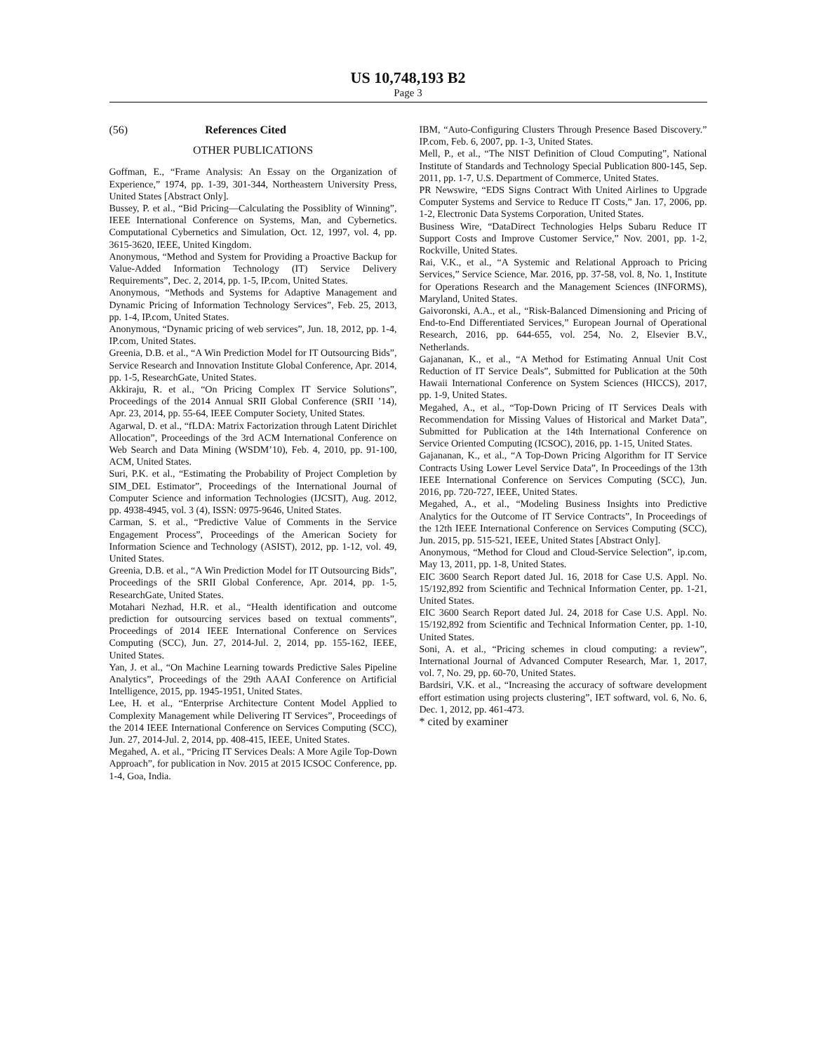US 10,748,193 B2
Page 3
(56) References Cited
OTHER PUBLICATIONS
Goffman, E., “Frame Analysis: An Essay on the Organization of Experience,” 1974, pp. 1-39, 301-344, Northeastern University Press, United States [Abstract Only].
Bussey, P. et al., “Bid Pricing—Calculating the Possiblity of Winning”, IEEE International Conference on Systems, Man, and Cybernetics. Computational Cybernetics and Simulation, Oct. 12, 1997, vol. 4, pp. 3615-3620, IEEE, United Kingdom.
Anonymous, “Method and System for Providing a Proactive Backup for Value-Added Information Technology (IT) Service Delivery Requirements”, Dec. 2, 2014, pp. 1-5, IP.com, United States.
Anonymous, “Methods and Systems for Adaptive Management and Dynamic Pricing of Information Technology Services”, Feb. 25, 2013, pp. 1-4, IP.com, United States.
Anonymous, “Dynamic pricing of web services”, Jun. 18, 2012, pp. 1-4, IP.com, United States.
Greenia, D.B. et al., “A Win Prediction Model for IT Outsourcing Bids”, Service Research and Innovation Institute Global Conference, Apr. 2014, pp. 1-5, ResearchGate, United States.
Akkiraju, R. et al., “On Pricing Complex IT Service Solutions”, Proceedings of the 2014 Annual SRII Global Conference (SRII ’14), Apr. 23, 2014, pp. 55-64, IEEE Computer Society, United States.
Agarwal, D. et al., “fLDA: Matrix Factorization through Latent Dirichlet Allocation”, Proceedings of the 3rd ACM International Conference on Web Search and Data Mining (WSDM’10), Feb. 4, 2010, pp. 91-100, ACM, United States.
Suri, P.K. et al., “Estimating the Probability of Project Completion by SIM_DEL Estimator”, Proceedings of the International Journal of Computer Science and information Technologies (IJCSIT), Aug. 2012, pp. 4938-4945, vol. 3 (4), ISSN: 0975-9646, United States.
Carman, S. et al., “Predictive Value of Comments in the Service Engagement Process”, Proceedings of the American Society for Information Science and Technology (ASIST), 2012, pp. 1-12, vol. 49, United States.
Greenia, D.B. et al., “A Win Prediction Model for IT Outsourcing Bids”, Proceedings of the SRII Global Conference, Apr. 2014, pp. 1-5, ResearchGate, United States.
Motahari Nezhad, H.R. et al., “Health identification and outcome prediction for outsourcing services based on textual comments”, Proceedings of 2014 IEEE International Conference on Services Computing (SCC), Jun. 27, 2014-Jul. 2, 2014, pp. 155-162, IEEE, United States.
Yan, J. et al., “On Machine Learning towards Predictive Sales Pipeline Analytics”, Proceedings of the 29th AAAI Conference on Artificial Intelligence, 2015, pp. 1945-1951, United States.
Lee, H. et al., “Enterprise Architecture Content Model Applied to Complexity Management while Delivering IT Services”, Proceedings of the 2014 IEEE International Conference on Services Computing (SCC), Jun. 27, 2014-Jul. 2, 2014, pp. 408-415, IEEE, United States.
Megahed, A. et al., “Pricing IT Services Deals: A More Agile Top-Down Approach”, for publication in Nov. 2015 at 2015 ICSOC Conference, pp. 1-4, Goa, India.
IBM, “Auto-Configuring Clusters Through Presence Based Discovery.” IP.com, Feb. 6, 2007, pp. 1-3, United States.
Mell, P., et al., “The NIST Definition of Cloud Computing”, National Institute of Standards and Technology Special Publication 800-145, Sep. 2011, pp. 1-7, U.S. Department of Commerce, United States.
PR Newswire, “EDS Signs Contract With United Airlines to Upgrade Computer Systems and Service to Reduce IT Costs,” Jan. 17, 2006, pp. 1-2, Electronic Data Systems Corporation, United States.
Business Wire, “DataDirect Technologies Helps Subaru Reduce IT Support Costs and Improve Customer Service,” Nov. 2001, pp. 1-2, Rockville, United States.
Rai, V.K., et al., “A Systemic and Relational Approach to Pricing Services,” Service Science, Mar. 2016, pp. 37-58, vol. 8, No. 1, Institute for Operations Research and the Management Sciences (INFORMS), Maryland, United States.
Gaivoronski, A.A., et al., “Risk-Balanced Dimensioning and Pricing of End-to-End Differentiated Services,” European Journal of Operational Research, 2016, pp. 644-655, vol. 254, No. 2, Elsevier B.V., Netherlands.
Gajananan, K., et al., “A Method for Estimating Annual Unit Cost Reduction of IT Service Deals”, Submitted for Publication at the 50th Hawaii International Conference on System Sciences (HICCS), 2017, pp. 1-9, United States.
Megahed, A., et al., “Top-Down Pricing of IT Services Deals with Recommendation for Missing Values of Historical and Market Data”, Submitted for Publication at the 14th International Conference on Service Oriented Computing (ICSOC), 2016, pp. 1-15, United States.
Gajananan, K., et al., “A Top-Down Pricing Algorithm for IT Service Contracts Using Lower Level Service Data”, In Proceedings of the 13th IEEE International Conference on Services Computing (SCC), Jun. 2016, pp. 720-727, IEEE, United States.
Megahed, A., et al., “Modeling Business Insights into Predictive Analytics for the Outcome of IT Service Contracts”, In Proceedings of the 12th IEEE International Conference on Services Computing (SCC), Jun. 2015, pp. 515-521, IEEE, United States [Abstract Only].
Anonymous, “Method for Cloud and Cloud-Service Selection”, ip.com, May 13, 2011, pp. 1-8, United States.
EIC 3600 Search Report dated Jul. 16, 2018 for Case U.S. Appl. No. 15/192,892 from Scientific and Technical Information Center, pp. 1-21, United States.
EIC 3600 Search Report dated Jul. 24, 2018 for Case U.S. Appl. No. 15/192,892 from Scientific and Technical Information Center, pp. 1-10, United States.
Soni, A. et al., “Pricing schemes in cloud computing: a review”, International Journal of Advanced Computer Research, Mar. 1, 2017, vol. 7, No. 29, pp. 60-70, United States.
Bardsiri, V.K. et al., “Increasing the accuracy of software development effort estimation using projects clustering”, IET softward, vol. 6, No. 6, Dec. 1, 2012, pp. 461-473.
* cited by examiner